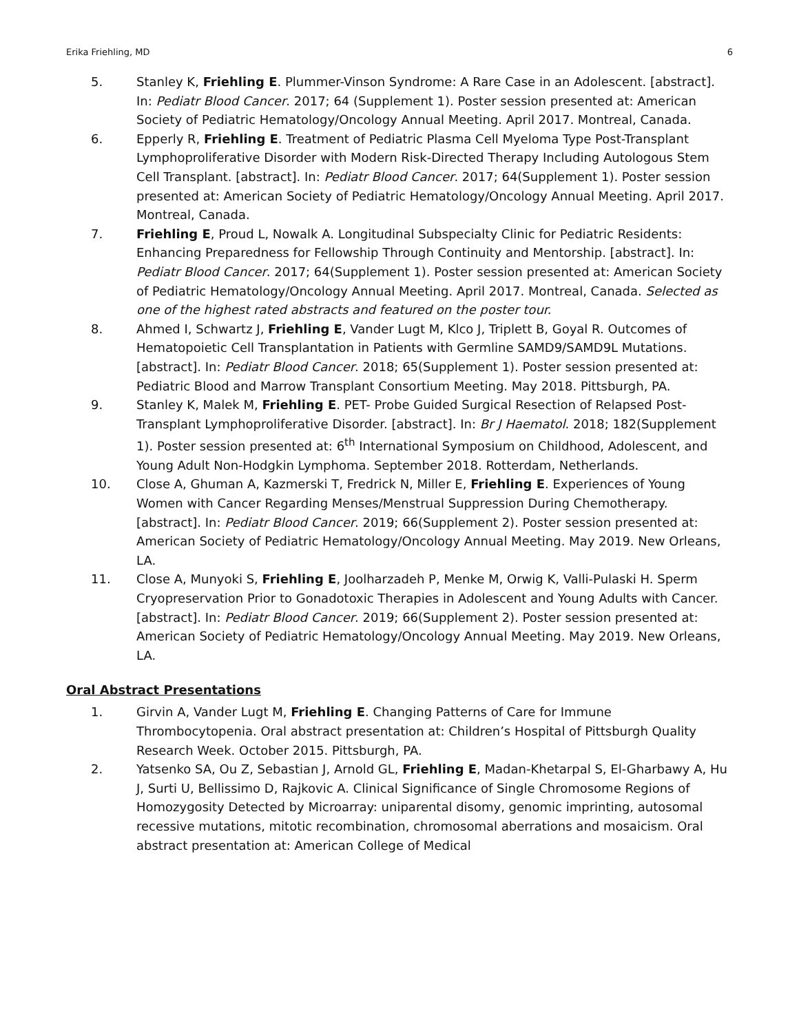Erika Friehling, MD 6
5. Stanley K, Friehling E. Plummer-Vinson Syndrome: A Rare Case in an Adolescent. [abstract]. In: Pediatr Blood Cancer. 2017; 64 (Supplement 1). Poster session presented at: American Society of Pediatric Hematology/Oncology Annual Meeting. April 2017. Montreal, Canada.
6. Epperly R, Friehling E. Treatment of Pediatric Plasma Cell Myeloma Type Post-Transplant Lymphoproliferative Disorder with Modern Risk-Directed Therapy Including Autologous Stem Cell Transplant. [abstract]. In: Pediatr Blood Cancer. 2017; 64(Supplement 1). Poster session presented at: American Society of Pediatric Hematology/Oncology Annual Meeting. April 2017. Montreal, Canada.
7. Friehling E, Proud L, Nowalk A. Longitudinal Subspecialty Clinic for Pediatric Residents: Enhancing Preparedness for Fellowship Through Continuity and Mentorship. [abstract]. In: Pediatr Blood Cancer. 2017; 64(Supplement 1). Poster session presented at: American Society of Pediatric Hematology/Oncology Annual Meeting. April 2017. Montreal, Canada. Selected as one of the highest rated abstracts and featured on the poster tour.
8. Ahmed I, Schwartz J, Friehling E, Vander Lugt M, Klco J, Triplett B, Goyal R. Outcomes of Hematopoietic Cell Transplantation in Patients with Germline SAMD9/SAMD9L Mutations. [abstract]. In: Pediatr Blood Cancer. 2018; 65(Supplement 1). Poster session presented at: Pediatric Blood and Marrow Transplant Consortium Meeting. May 2018. Pittsburgh, PA.
9. Stanley K, Malek M, Friehling E. PET- Probe Guided Surgical Resection of Relapsed Post-Transplant Lymphoproliferative Disorder. [abstract]. In: Br J Haematol. 2018; 182(Supplement 1). Poster session presented at: 6<sup>th</sup> International Symposium on Childhood, Adolescent, and Young Adult Non-Hodgkin Lymphoma. September 2018. Rotterdam, Netherlands.
10. Close A, Ghuman A, Kazmerski T, Fredrick N, Miller E, Friehling E. Experiences of Young Women with Cancer Regarding Menses/Menstrual Suppression During Chemotherapy. [abstract]. In: Pediatr Blood Cancer. 2019; 66(Supplement 2). Poster session presented at: American Society of Pediatric Hematology/Oncology Annual Meeting. May 2019. New Orleans, LA.
11. Close A, Munyoki S, Friehling E, Joolharzadeh P, Menke M, Orwig K, Valli-Pulaski H. Sperm Cryopreservation Prior to Gonadotoxic Therapies in Adolescent and Young Adults with Cancer. [abstract]. In: Pediatr Blood Cancer. 2019; 66(Supplement 2). Poster session presented at: American Society of Pediatric Hematology/Oncology Annual Meeting. May 2019. New Orleans, LA.
Oral Abstract Presentations
1. Girvin A, Vander Lugt M, Friehling E. Changing Patterns of Care for Immune Thrombocytopenia. Oral abstract presentation at: Children’s Hospital of Pittsburgh Quality Research Week. October 2015. Pittsburgh, PA.
2. Yatsenko SA, Ou Z, Sebastian J, Arnold GL, Friehling E, Madan-Khetarpal S, El-Gharbawy A, Hu J, Surti U, Bellissimo D, Rajkovic A. Clinical Significance of Single Chromosome Regions of Homozygosity Detected by Microarray: uniparental disomy, genomic imprinting, autosomal recessive mutations, mitotic recombination, chromosomal aberrations and mosaicism. Oral abstract presentation at: American College of Medical